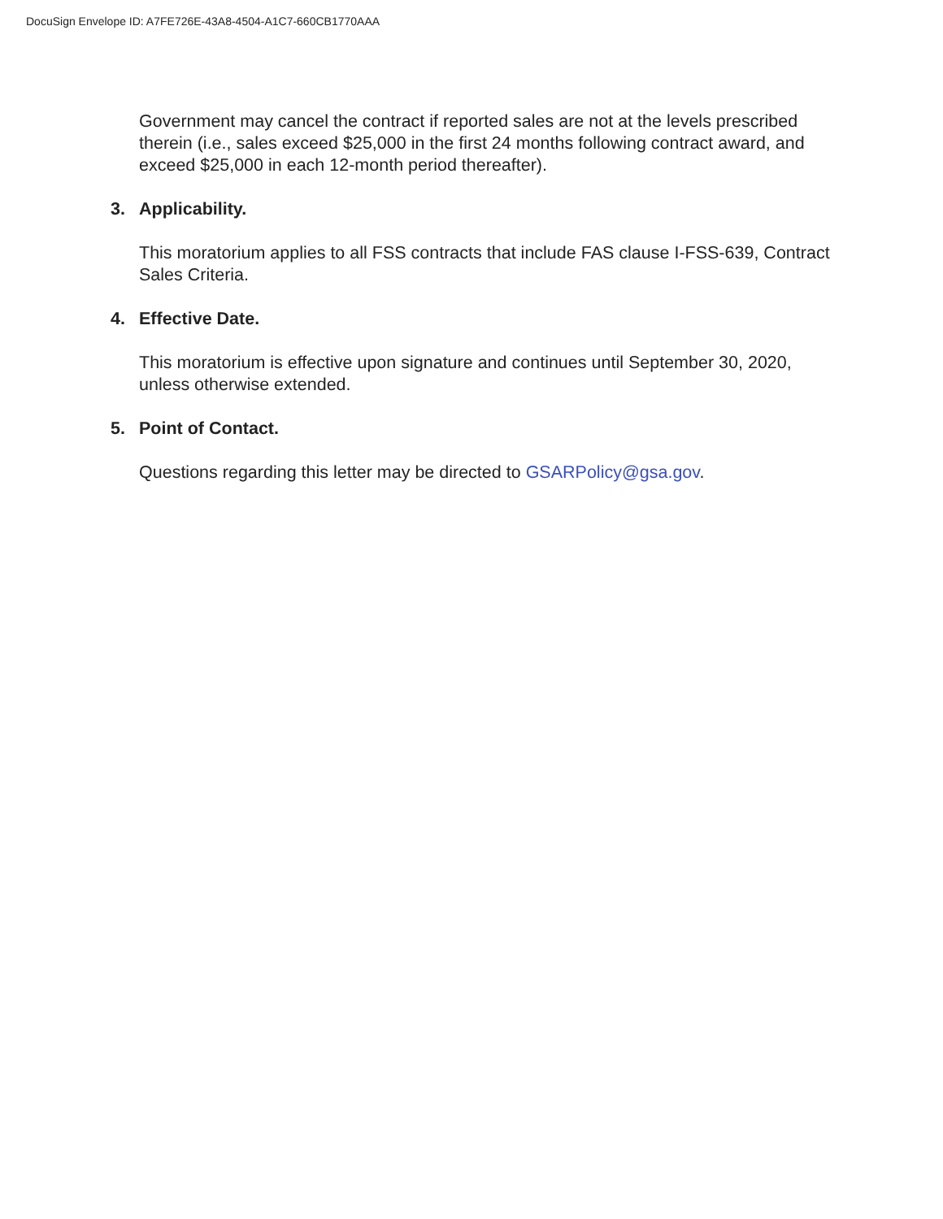DocuSign Envelope ID: A7FE726E-43A8-4504-A1C7-660CB1770AAA
Government may cancel the contract if reported sales are not at the levels prescribed therein (i.e., sales exceed $25,000 in the first 24 months following contract award, and exceed $25,000 in each 12-month period thereafter).
3. Applicability.
This moratorium applies to all FSS contracts that include FAS clause I-FSS-639, Contract Sales Criteria.
4. Effective Date.
This moratorium is effective upon signature and continues until September 30, 2020, unless otherwise extended.
5. Point of Contact.
Questions regarding this letter may be directed to GSARPolicy@gsa.gov.